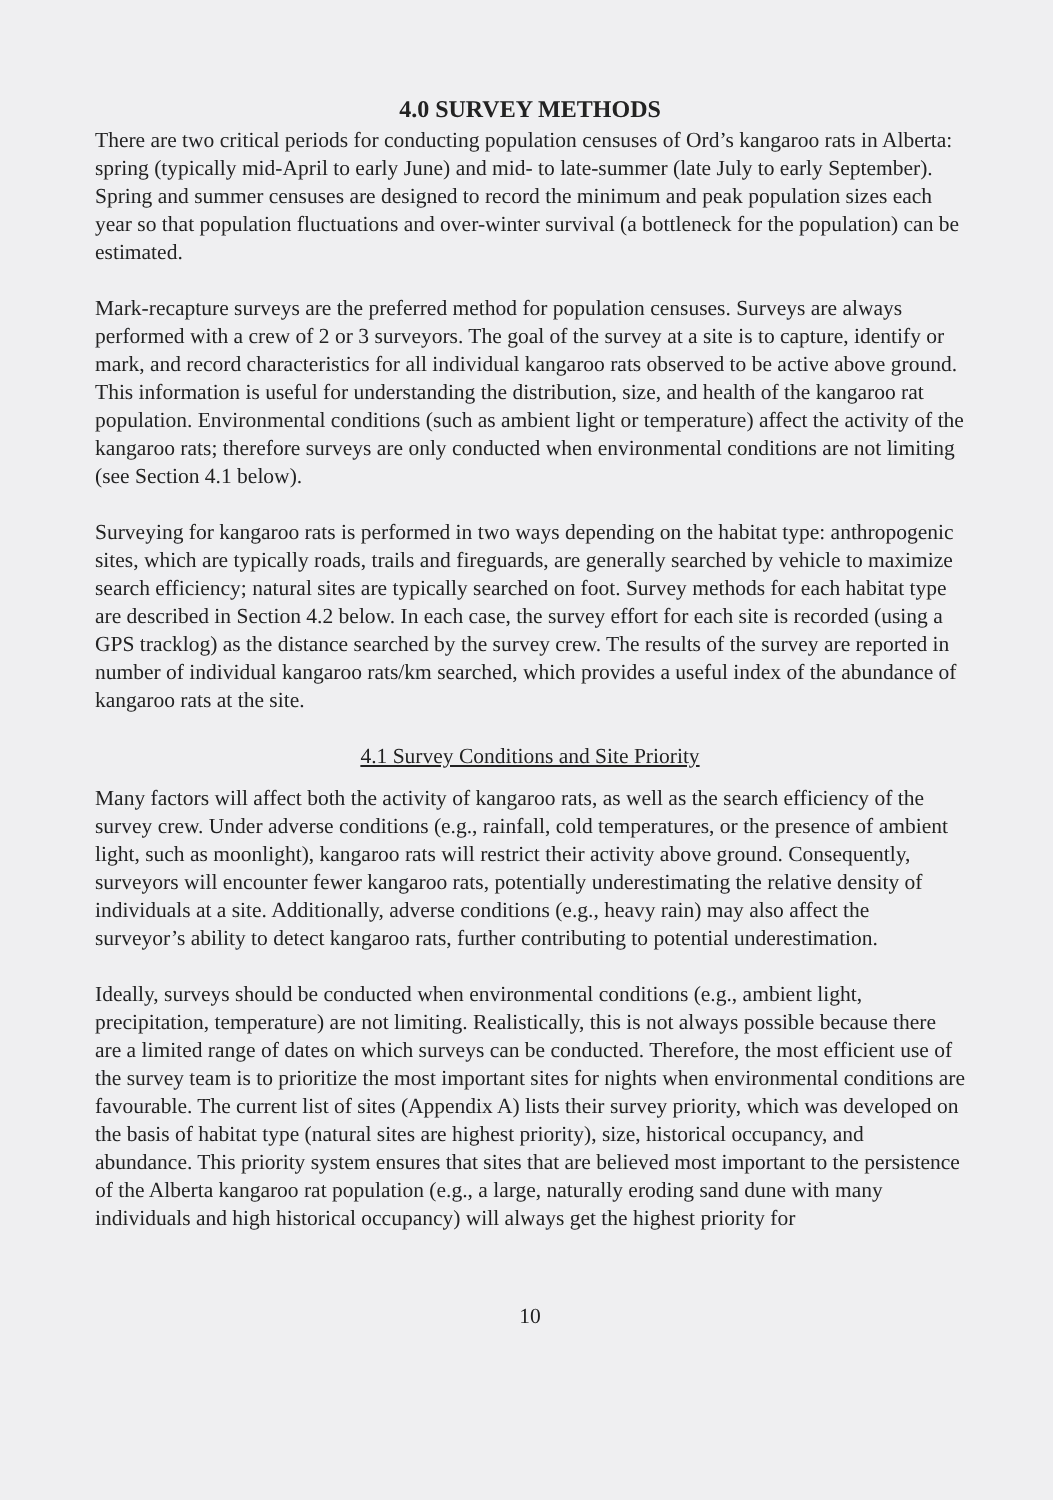4.0 SURVEY METHODS
There are two critical periods for conducting population censuses of Ord’s kangaroo rats in Alberta: spring (typically mid-April to early June) and mid- to late-summer (late July to early September). Spring and summer censuses are designed to record the minimum and peak population sizes each year so that population fluctuations and over-winter survival (a bottleneck for the population) can be estimated.
Mark-recapture surveys are the preferred method for population censuses. Surveys are always performed with a crew of 2 or 3 surveyors. The goal of the survey at a site is to capture, identify or mark, and record characteristics for all individual kangaroo rats observed to be active above ground. This information is useful for understanding the distribution, size, and health of the kangaroo rat population. Environmental conditions (such as ambient light or temperature) affect the activity of the kangaroo rats; therefore surveys are only conducted when environmental conditions are not limiting (see Section 4.1 below).
Surveying for kangaroo rats is performed in two ways depending on the habitat type: anthropogenic sites, which are typically roads, trails and fireguards, are generally searched by vehicle to maximize search efficiency; natural sites are typically searched on foot. Survey methods for each habitat type are described in Section 4.2 below. In each case, the survey effort for each site is recorded (using a GPS tracklog) as the distance searched by the survey crew. The results of the survey are reported in number of individual kangaroo rats/km searched, which provides a useful index of the abundance of kangaroo rats at the site.
4.1 Survey Conditions and Site Priority
Many factors will affect both the activity of kangaroo rats, as well as the search efficiency of the survey crew. Under adverse conditions (e.g., rainfall, cold temperatures, or the presence of ambient light, such as moonlight), kangaroo rats will restrict their activity above ground. Consequently, surveyors will encounter fewer kangaroo rats, potentially underestimating the relative density of individuals at a site. Additionally, adverse conditions (e.g., heavy rain) may also affect the surveyor’s ability to detect kangaroo rats, further contributing to potential underestimation.
Ideally, surveys should be conducted when environmental conditions (e.g., ambient light, precipitation, temperature) are not limiting. Realistically, this is not always possible because there are a limited range of dates on which surveys can be conducted. Therefore, the most efficient use of the survey team is to prioritize the most important sites for nights when environmental conditions are favourable. The current list of sites (Appendix A) lists their survey priority, which was developed on the basis of habitat type (natural sites are highest priority), size, historical occupancy, and abundance. This priority system ensures that sites that are believed most important to the persistence of the Alberta kangaroo rat population (e.g., a large, naturally eroding sand dune with many individuals and high historical occupancy) will always get the highest priority for
10